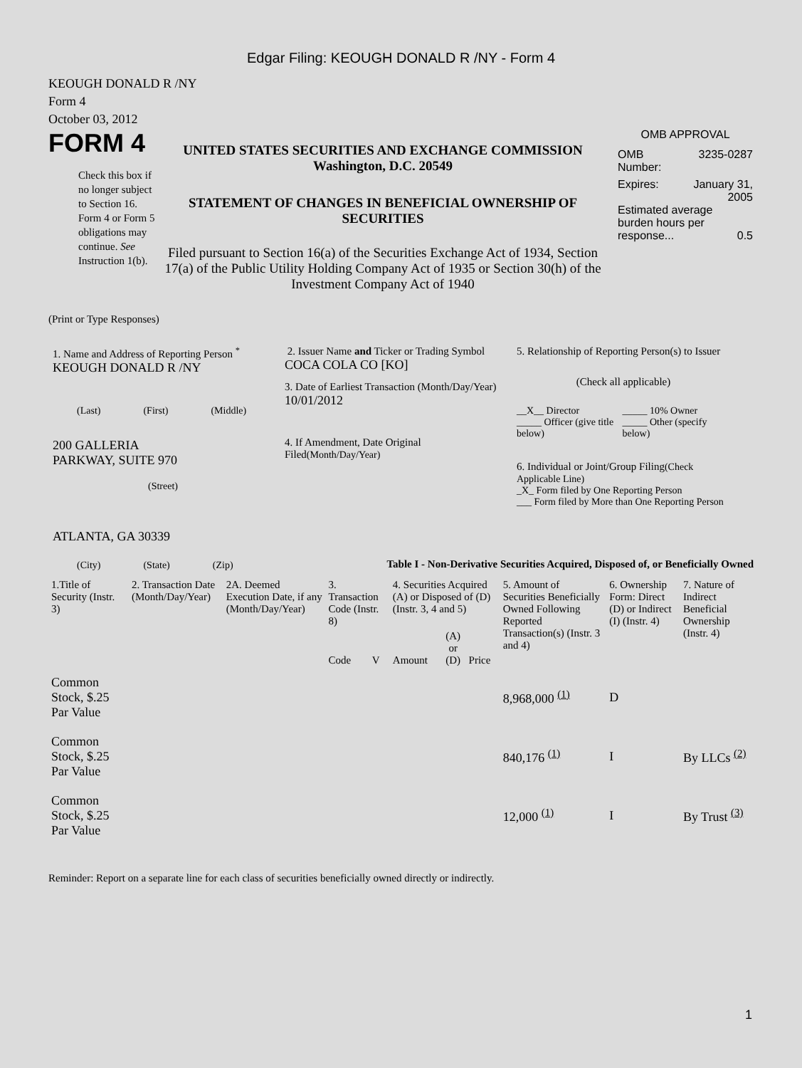Edgar Filing: KEOUGH DONALD R /NY - Form 4
KEOUGH DONALD R /NY
Form 4
October 03, 2012
FORM 4
Check this box if no longer subject to Section 16. Form 4 or Form 5 obligations may continue. See Instruction 1(b).
UNITED STATES SECURITIES AND EXCHANGE COMMISSION
Washington, D.C. 20549
STATEMENT OF CHANGES IN BENEFICIAL OWNERSHIP OF SECURITIES
Filed pursuant to Section 16(a) of the Securities Exchange Act of 1934, Section 17(a) of the Public Utility Holding Company Act of 1935 or Section 30(h) of the Investment Company Act of 1940
OMB APPROVAL
OMB
Number: 3235-0287
Expires: January 31,
2005
Estimated average burden hours per response... 0.5
(Print or Type Responses)
1. Name and Address of Reporting Person <sup>*</sup>
KEOUGH DONALD R /NY
(Last) (First) (Middle)
200 GALLERIA
PARKWAY, SUITE 970
(Street)
ATLANTA, GA 30339
(City) (State) (Zip)
2. Issuer Name and Ticker or Trading Symbol
COCA COLA CO [KO]
3. Date of Earliest Transaction (Month/Day/Year)
10/01/2012
4. If Amendment, Date Original Filed(Month/Day/Year)
5. Relationship of Reporting Person(s) to Issuer
(Check all applicable)
__X__ Director
_____ Officer (give title below) _____ 10% Owner
_____ Other (specify below)
6. Individual or Joint/Group Filing(Check Applicable Line)
_X_ Form filed by One Reporting Person
___ Form filed by More than One Reporting Person
Table I - Non-Derivative Securities Acquired, Disposed of, or Beneficially Owned
| 1.Title of Security (Instr. 3) | 2. Transaction Date (Month/Day/Year) | 2A. Deemed Execution Date, if any (Month/Day/Year) | 3. Transaction Code (Instr. 8) | | 4. Securities Acquired (A) or Disposed of (D) (Instr. 3, 4 and 5) | | | 5. Amount of Securities Beneficially Owned Following Reported Transaction(s) (Instr. 3 and 4) | 6. Ownership Form: Direct (D) or Indirect (I) (Instr. 4) | 7. Nature of Indirect Beneficial Ownership (Instr. 4) |
| --- | --- | --- | --- | --- | --- | --- | --- | --- | --- | --- |
| | | | Code | V | Amount | (A) or (D) | Price | | | |
| Common Stock, $.25 Par Value | | | | | | | | 8,968,000 <sup>(1)</sup> | D | |
| Common Stock, $.25 Par Value | | | | | | | | 840,176 <sup>(1)</sup> | I | By LLCs <sup>(2)</sup> |
| Common Stock, $.25 Par Value | | | | | | | | 12,000 <sup>(1)</sup> | I | By Trust <sup>(3)</sup> |
Reminder: Report on a separate line for each class of securities beneficially owned directly or indirectly.
1